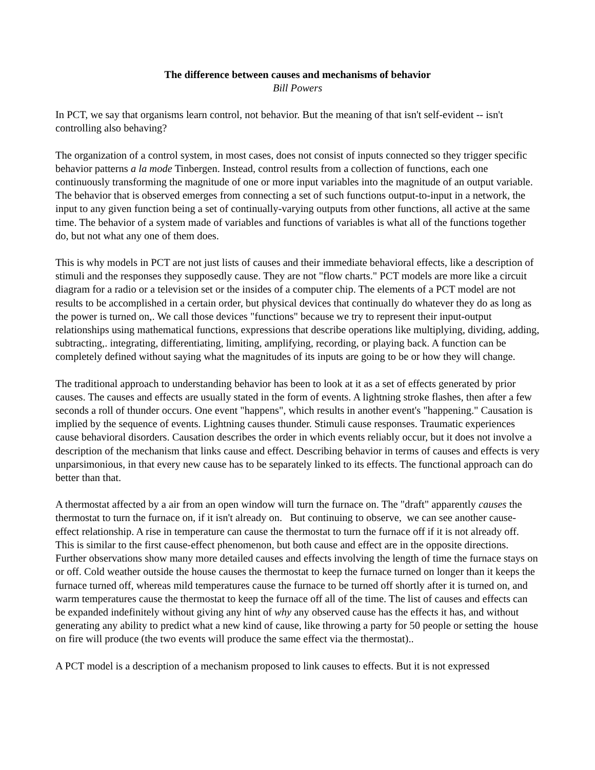The difference between causes and mechanisms of behavior
Bill Powers
In PCT, we say that organisms learn control, not behavior. But the meaning of that isn't self-evident -- isn't controlling also behaving?
The organization of a control system, in most cases, does not consist of inputs connected so they trigger specific behavior patterns a la mode Tinbergen. Instead, control results from a collection of functions, each one continuously transforming the magnitude of one or more input variables into the magnitude of an output variable. The behavior that is observed emerges from connecting a set of such functions output-to-input in a network, the input to any given function being a set of continually-varying outputs from other functions, all active at the same time. The behavior of a system made of variables and functions of variables is what all of the functions together do, but not what any one of them does.
This is why models in PCT are not just lists of causes and their immediate behavioral effects, like a description of stimuli and the responses they supposedly cause. They are not "flow charts." PCT models are more like a circuit diagram for a radio or a television set or the insides of a computer chip. The elements of a PCT model are not results to be accomplished in a certain order, but physical devices that continually do whatever they do as long as the power is turned on,. We call those devices "functions" because we try to represent their input-output relationships using mathematical functions, expressions that describe operations like multiplying, dividing, adding, subtracting,. integrating, differentiating, limiting, amplifying, recording, or playing back. A function can be completely defined without saying what the magnitudes of its inputs are going to be or how they will change.
The traditional approach to understanding behavior has been to look at it as a set of effects generated by prior causes. The causes and effects are usually stated in the form of events. A lightning stroke flashes, then after a few seconds a roll of thunder occurs. One event "happens", which results in another event's "happening." Causation is implied by the sequence of events. Lightning causes thunder. Stimuli cause responses. Traumatic experiences cause behavioral disorders. Causation describes the order in which events reliably occur, but it does not involve a description of the mechanism that links cause and effect. Describing behavior in terms of causes and effects is very unparsimonious, in that every new cause has to be separately linked to its effects. The functional approach can do better than that.
A thermostat affected by a air from an open window will turn the furnace on. The "draft" apparently causes the thermostat to turn the furnace on, if it isn't already on. But continuing to observe, we can see another cause-effect relationship. A rise in temperature can cause the thermostat to turn the furnace off if it is not already off. This is similar to the first cause-effect phenomenon, but both cause and effect are in the opposite directions. Further observations show many more detailed causes and effects involving the length of time the furnace stays on or off. Cold weather outside the house causes the thermostat to keep the furnace turned on longer than it keeps the furnace turned off, whereas mild temperatures cause the furnace to be turned off shortly after it is turned on, and warm temperatures cause the thermostat to keep the furnace off all of the time. The list of causes and effects can be expanded indefinitely without giving any hint of why any observed cause has the effects it has, and without generating any ability to predict what a new kind of cause, like throwing a party for 50 people or setting the house on fire will produce (the two events will produce the same effect via the thermostat)..
A PCT model is a description of a mechanism proposed to link causes to effects. But it is not expressed